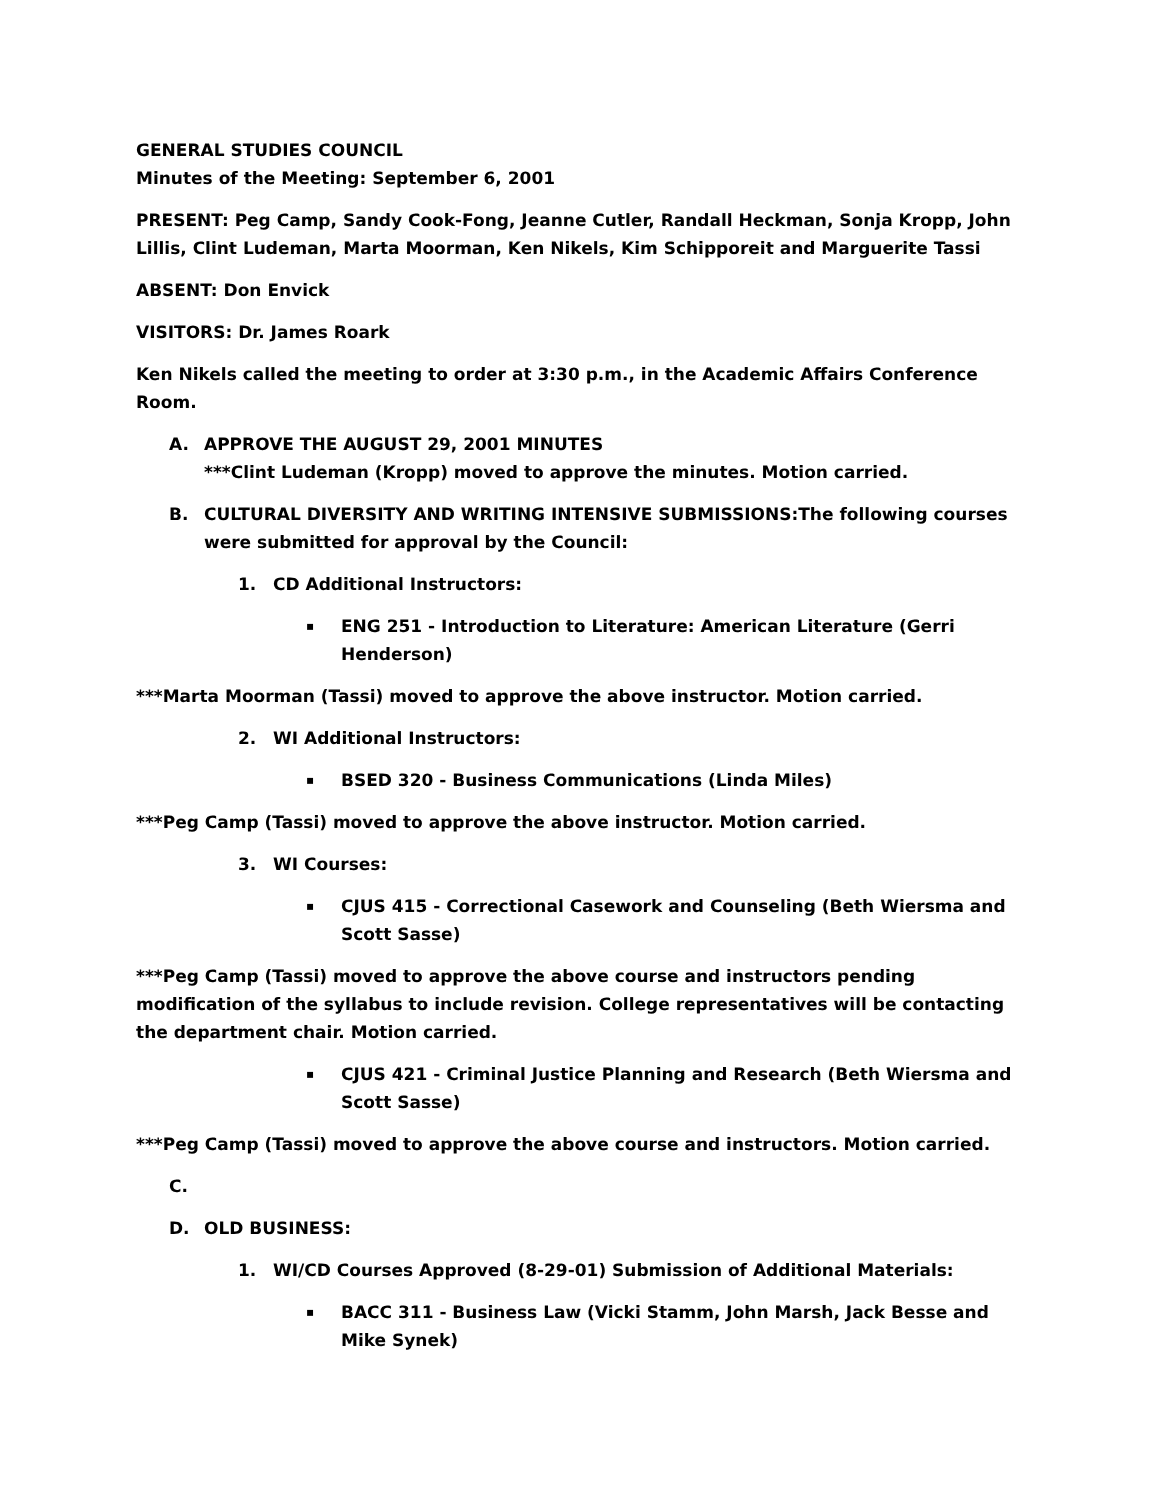GENERAL STUDIES COUNCIL
Minutes of the Meeting: September 6, 2001
PRESENT: Peg Camp, Sandy Cook-Fong, Jeanne Cutler, Randall Heckman, Sonja Kropp, John Lillis, Clint Ludeman, Marta Moorman, Ken Nikels, Kim Schipporeit and Marguerite Tassi
ABSENT: Don Envick
VISITORS: Dr. James Roark
Ken Nikels called the meeting to order at 3:30 p.m., in the Academic Affairs Conference Room.
A. APPROVE THE AUGUST 29, 2001 MINUTES
***Clint Ludeman (Kropp) moved to approve the minutes. Motion carried.
B. CULTURAL DIVERSITY AND WRITING INTENSIVE SUBMISSIONS:The following courses were submitted for approval by the Council:
1. CD Additional Instructors:
▪ ENG 251 - Introduction to Literature: American Literature (Gerri Henderson)
***Marta Moorman (Tassi) moved to approve the above instructor. Motion carried.
2. WI Additional Instructors:
▪ BSED 320 - Business Communications (Linda Miles)
***Peg Camp (Tassi) moved to approve the above instructor. Motion carried.
3. WI Courses:
▪ CJUS 415 - Correctional Casework and Counseling (Beth Wiersma and Scott Sasse)
***Peg Camp (Tassi) moved to approve the above course and instructors pending modification of the syllabus to include revision. College representatives will be contacting the department chair. Motion carried.
▪ CJUS 421 - Criminal Justice Planning and Research (Beth Wiersma and Scott Sasse)
***Peg Camp (Tassi) moved to approve the above course and instructors. Motion carried.
C.
D. OLD BUSINESS:
1. WI/CD Courses Approved (8-29-01) Submission of Additional Materials:
▪ BACC 311 - Business Law (Vicki Stamm, John Marsh, Jack Besse and Mike Synek)